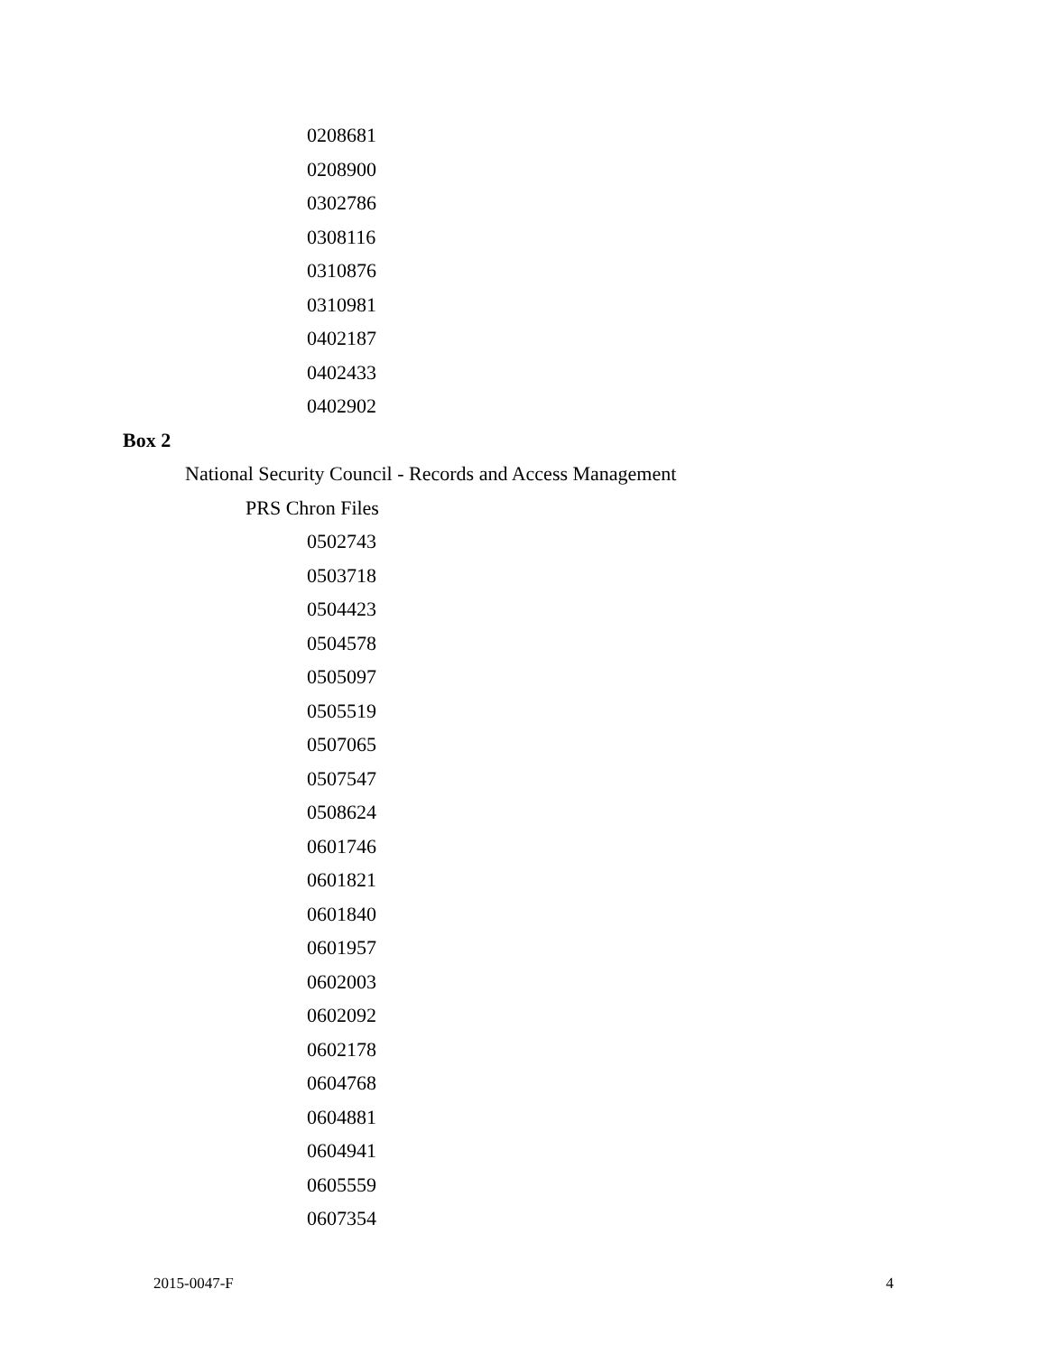0208681
0208900
0302786
0308116
0310876
0310981
0402187
0402433
0402902
Box 2
National Security Council - Records and Access Management
PRS Chron Files
0502743
0503718
0504423
0504578
0505097
0505519
0507065
0507547
0508624
0601746
0601821
0601840
0601957
0602003
0602092
0602178
0604768
0604881
0604941
0605559
0607354
2015-0047-F 4